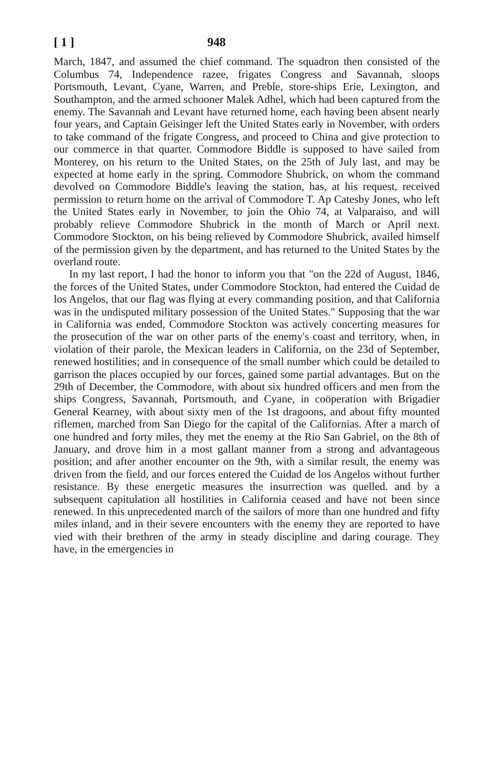[ 1 ] 948
March, 1847, and assumed the chief command. The squadron then consisted of the Columbus 74, Independence razee, frigates Congress and Savannah, sloops Portsmouth, Levant, Cyane, Warren, and Preble, store-ships Erie, Lexington, and Southampton, and the armed schooner Malek Adhel, which had been captured from the enemy. The Savannah and Levant have returned home, each having been absent nearly four years, and Captain Geisinger left the United States early in November, with orders to take command of the frigate Congress, and proceed to China and give protection to our commerce in that quarter. Commodore Biddle is supposed to have sailed from Monterey, on his return to the United States, on the 25th of July last, and may be expected at home early in the spring. Commodore Shubrick, on whom the command devolved on Commodore Biddle's leaving the station, has, at his request, received permission to return home on the arrival of Commodore T. Ap Catesby Jones, who left the United States early in November, to join the Ohio 74, at Valparaiso, and will probably relieve Commodore Shubrick in the month of March or April next. Commodore Stockton, on his being relieved by Commodore Shubrick, availed himself of the permission given by the department, and has returned to the United States by the overland route.
In my last report, I had the honor to inform you that "on the 22d of August, 1846, the forces of the United States, under Commodore Stockton, had entered the Cuidad de los Angelos, that our flag was flying at every commanding position, and that California was in the undisputed military possession of the United States." Supposing that the war in California was ended, Commodore Stockton was actively concerting measures for the prosecution of the war on other parts of the enemy's coast and territory, when, in violation of their parole, the Mexican leaders in California, on the 23d of September, renewed hostilities; and in consequence of the small number which could be detailed to garrison the places occupied by our forces, gained some partial advantages. But on the 29th of December, the Commodore, with about six hundred officers and men from the ships Congress, Savannah, Portsmouth, and Cyane, in coöperation with Brigadier General Kearney, with about sixty men of the 1st dragoons, and about fifty mounted riflemen, marched from San Diego for the capital of the Californias. After a march of one hundred and forty miles, they met the enemy at the Rio San Gabriel, on the 8th of January, and drove him in a most gallant manner from a strong and advantageous position; and after another encounter on the 9th, with a similar result, the enemy was driven from the field, and our forces entered the Cuidad de los Angelos without further resistance. By these energetic measures the insurrection was quelled. and by a subsequent capitulation all hostilities in California ceased and have not been since renewed. In this unprecedented march of the sailors of more than one hundred and fifty miles inland, and in their severe encounters with the enemy they are reported to have vied with their brethren of the army in steady discipline and daring courage. They have, in the emergencies in